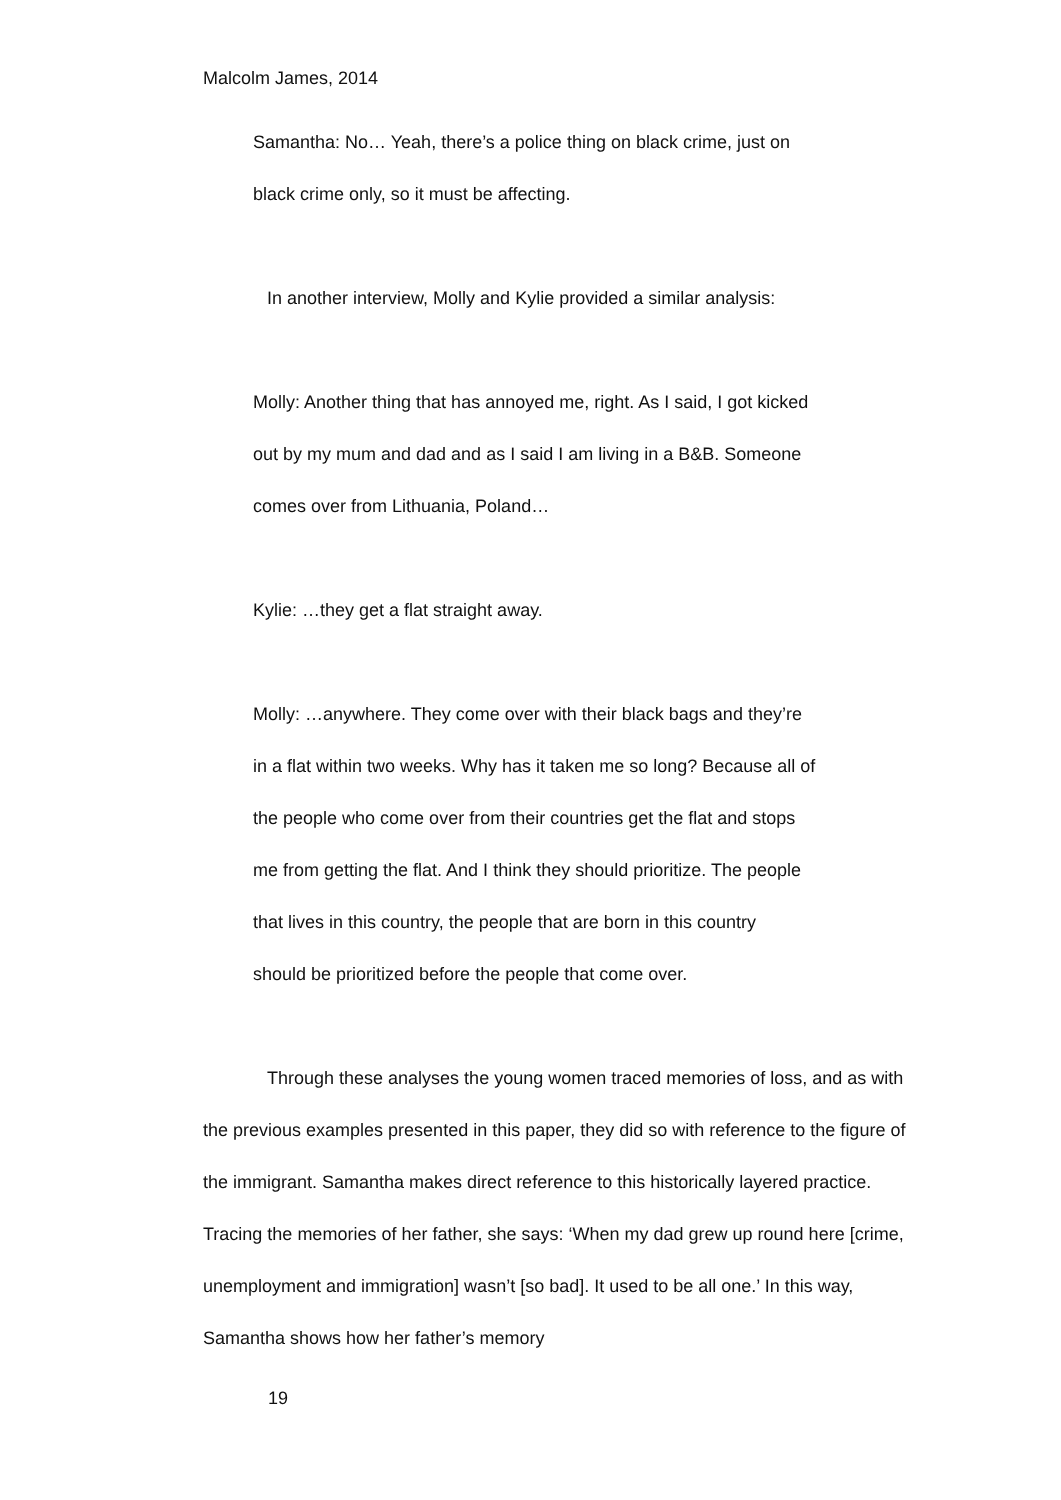Malcolm James, 2014
Samantha: No… Yeah, there’s a police thing on black crime, just on
black crime only, so it must be affecting.
In another interview, Molly and Kylie provided a similar analysis:
Molly: Another thing that has annoyed me, right. As I said, I got kicked
out by my mum and dad and as I said I am living in a B&B. Someone
comes over from Lithuania, Poland…
Kylie: …they get a flat straight away.
Molly: …anywhere. They come over with their black bags and they’re
in a flat within two weeks. Why has it taken me so long? Because all of
the people who come over from their countries get the flat and stops
me from getting the flat. And I think they should prioritize. The people
that lives in this country, the people that are born in this country
should be prioritized before the people that come over.
Through these analyses the young women traced memories of loss, and as with the previous examples presented in this paper, they did so with reference to the figure of the immigrant. Samantha makes direct reference to this historically layered practice. Tracing the memories of her father, she says: ‘When my dad grew up round here [crime, unemployment and immigration] wasn’t [so bad]. It used to be all one.’ In this way, Samantha shows how her father’s memory
19